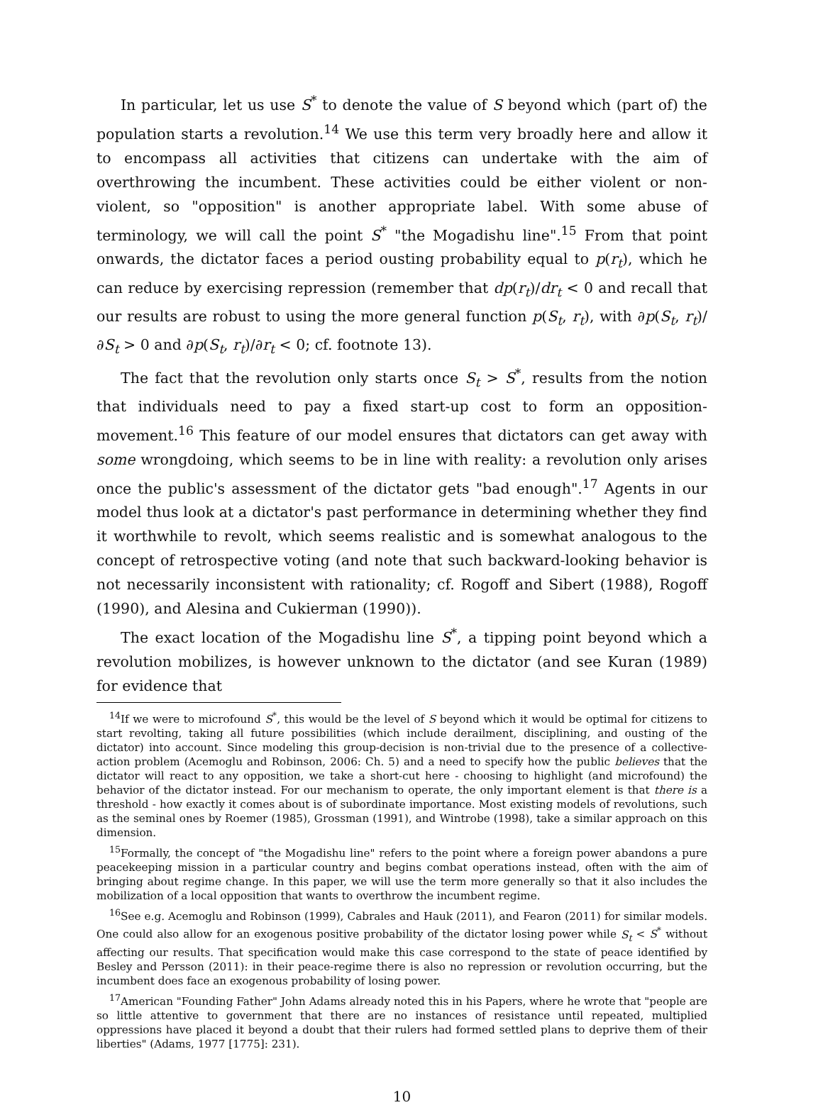In particular, let us use S<sup>*</sup> to denote the value of S beyond which (part of) the population starts a revolution.<sup>14</sup> We use this term very broadly here and allow it to encompass all activities that citizens can undertake with the aim of overthrowing the incumbent. These activities could be either violent or non-violent, so "opposition" is another appropriate label. With some abuse of terminology, we will call the point S<sup>*</sup> "the Mogadishu line".<sup>15</sup> From that point onwards, the dictator faces a period ousting probability equal to p(r<sub>t</sub>), which he can reduce by exercising repression (remember that dp(r<sub>t</sub>)/dr<sub>t</sub> < 0 and recall that our results are robust to using the more general function p(S<sub>t</sub>, r<sub>t</sub>), with ∂p(S<sub>t</sub>, r<sub>t</sub>)/∂S<sub>t</sub> > 0 and ∂p(S<sub>t</sub>, r<sub>t</sub>)/∂r<sub>t</sub> < 0; cf. footnote 13).
The fact that the revolution only starts once S<sub>t</sub> > S<sup>*</sup>, results from the notion that individuals need to pay a fixed start-up cost to form an opposition-movement.<sup>16</sup> This feature of our model ensures that dictators can get away with some wrongdoing, which seems to be in line with reality: a revolution only arises once the public's assessment of the dictator gets "bad enough".<sup>17</sup> Agents in our model thus look at a dictator's past performance in determining whether they find it worthwhile to revolt, which seems realistic and is somewhat analogous to the concept of retrospective voting (and note that such backward-looking behavior is not necessarily inconsistent with rationality; cf. Rogoff and Sibert (1988), Rogoff (1990), and Alesina and Cukierman (1990)).
The exact location of the Mogadishu line S<sup>*</sup>, a tipping point beyond which a revolution mobilizes, is however unknown to the dictator (and see Kuran (1989) for evidence that
<sup>14</sup> If we were to microfound S<sup>*</sup>, this would be the level of S beyond which it would be optimal for citizens to start revolting, taking all future possibilities (which include derailment, disciplining, and ousting of the dictator) into account. Since modeling this group-decision is non-trivial due to the presence of a collective-action problem (Acemoglu and Robinson, 2006: Ch. 5) and a need to specify how the public believes that the dictator will react to any opposition, we take a short-cut here - choosing to highlight (and microfound) the behavior of the dictator instead. For our mechanism to operate, the only important element is that there is a threshold - how exactly it comes about is of subordinate importance. Most existing models of revolutions, such as the seminal ones by Roemer (1985), Grossman (1991), and Wintrobe (1998), take a similar approach on this dimension.
<sup>15</sup> Formally, the concept of "the Mogadishu line" refers to the point where a foreign power abandons a pure peacekeeping mission in a particular country and begins combat operations instead, often with the aim of bringing about regime change. In this paper, we will use the term more generally so that it also includes the mobilization of a local opposition that wants to overthrow the incumbent regime.
<sup>16</sup> See e.g. Acemoglu and Robinson (1999), Cabrales and Hauk (2011), and Fearon (2011) for similar models. One could also allow for an exogenous positive probability of the dictator losing power while S<sub>t</sub> < S<sup>*</sup> without affecting our results. That specification would make this case correspond to the state of peace identified by Besley and Persson (2011): in their peace-regime there is also no repression or revolution occurring, but the incumbent does face an exogenous probability of losing power.
<sup>17</sup> American "Founding Father" John Adams already noted this in his Papers, where he wrote that "people are so little attentive to government that there are no instances of resistance until repeated, multiplied oppressions have placed it beyond a doubt that their rulers had formed settled plans to deprive them of their liberties" (Adams, 1977 [1775]: 231).
10